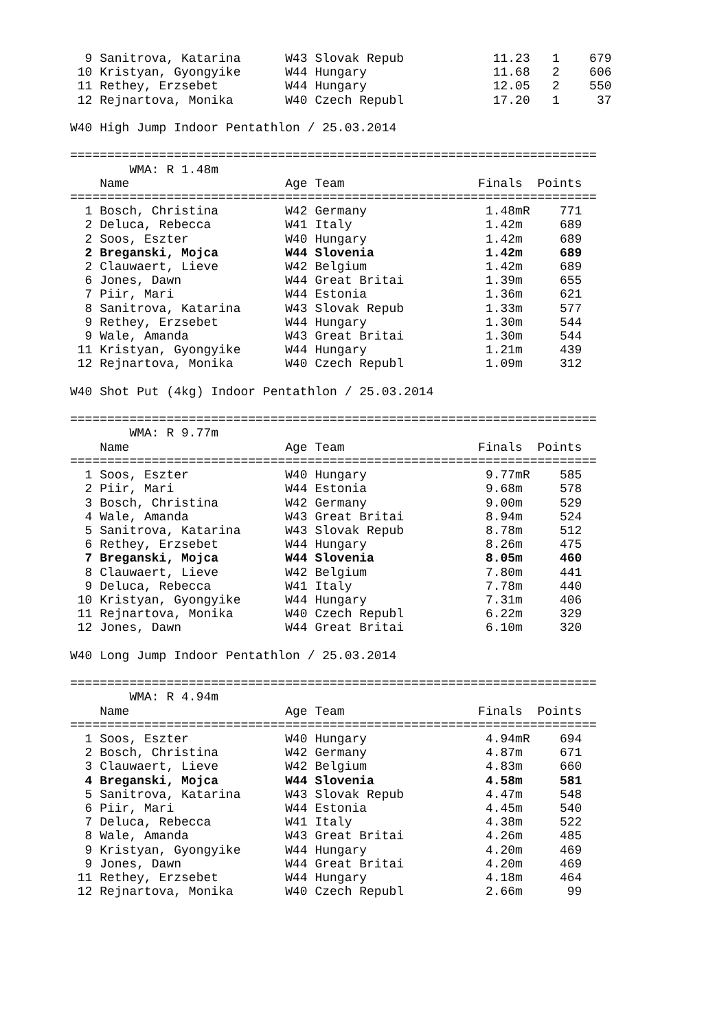9 Sanitrova, Katarina      W43 Slovak Repub            11.23   1    679
 10 Kristyan, Gyongyike      W44 Hungary                 11.68   2    606
 11 Rethey, Erzsebet         W44 Hungary                 12.05   2    550
 12 Rejnartova, Monika       W40 Czech Republ            17.20   1     37

W40 High Jump Indoor Pentathlon / 25.03.2014

=======================================================================
        WMA: R 1.48m
    Name                     Age Team                  Finals  Points
=======================================================================
  1 Bosch, Christina         W42 Germany                1.48mR    771
  2 Deluca, Rebecca          W41 Italy                  1.42m     689
  2 Soos, Eszter             W40 Hungary                1.42m     689
  2 Breganski, Mojca         W44 Slovenia               1.42m     689
  2 Clauwaert, Lieve         W42 Belgium                1.42m     689
  6 Jones, Dawn              W44 Great Britai           1.39m     655
  7 Piir, Mari               W44 Estonia                1.36m     621
  8 Sanitrova, Katarina      W43 Slovak Repub           1.33m     577
  9 Rethey, Erzsebet         W44 Hungary                1.30m     544
  9 Wale, Amanda             W43 Great Britai           1.30m     544
 11 Kristyan, Gyongyike      W44 Hungary                1.21m     439
 12 Rejnartova, Monika       W40 Czech Republ           1.09m     312

W40 Shot Put (4kg) Indoor Pentathlon / 25.03.2014

=======================================================================
        WMA: R 9.77m
    Name                     Age Team                  Finals  Points
=======================================================================
  1 Soos, Eszter             W40 Hungary                9.77mR    585
  2 Piir, Mari               W44 Estonia                9.68m     578
  3 Bosch, Christina         W42 Germany                9.00m     529
  4 Wale, Amanda             W43 Great Britai           8.94m     524
  5 Sanitrova, Katarina      W43 Slovak Repub           8.78m     512
  6 Rethey, Erzsebet         W44 Hungary                8.26m     475
  7 Breganski, Mojca         W44 Slovenia               8.05m     460
  8 Clauwaert, Lieve         W42 Belgium                7.80m     441
  9 Deluca, Rebecca          W41 Italy                  7.78m     440
 10 Kristyan, Gyongyike      W44 Hungary                7.31m     406
 11 Rejnartova, Monika       W40 Czech Republ           6.22m     329
 12 Jones, Dawn              W44 Great Britai           6.10m     320

W40 Long Jump Indoor Pentathlon / 25.03.2014

=======================================================================
        WMA: R 4.94m
    Name                     Age Team                  Finals  Points
=======================================================================
  1 Soos, Eszter             W40 Hungary                4.94mR    694
  2 Bosch, Christina         W42 Germany                4.87m     671
  3 Clauwaert, Lieve         W42 Belgium                4.83m     660
  4 Breganski, Mojca         W44 Slovenia               4.58m     581
  5 Sanitrova, Katarina      W43 Slovak Repub           4.47m     548
  6 Piir, Mari               W44 Estonia                4.45m     540
  7 Deluca, Rebecca          W41 Italy                  4.38m     522
  8 Wale, Amanda             W43 Great Britai           4.26m     485
  9 Kristyan, Gyongyike      W44 Hungary                4.20m     469
  9 Jones, Dawn              W44 Great Britai           4.20m     469
 11 Rethey, Erzsebet         W44 Hungary                4.18m     464
 12 Rejnartova, Monika       W40 Czech Republ           2.66m      99